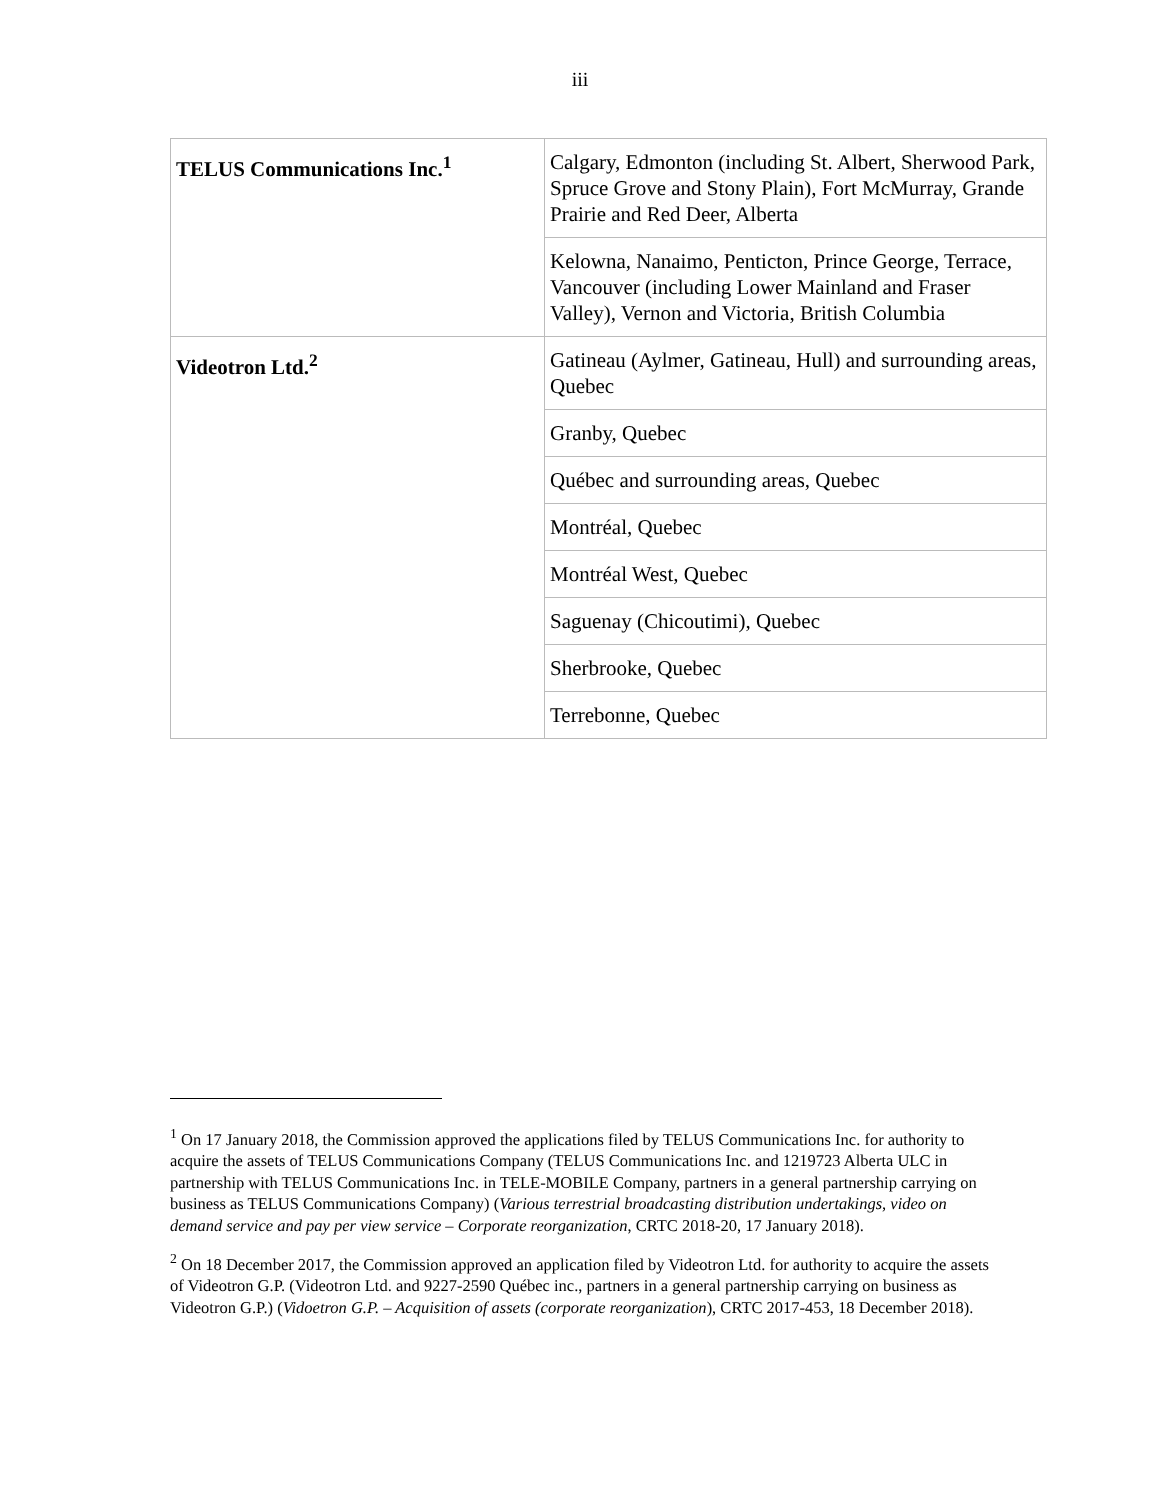iii
| TELUS Communications Inc.<sup>1</sup> | Calgary, Edmonton (including St. Albert, Sherwood Park, Spruce Grove and Stony Plain), Fort McMurray, Grande Prairie and Red Deer, Alberta |
| | Kelowna, Nanaimo, Penticton, Prince George, Terrace, Vancouver (including Lower Mainland and Fraser Valley), Vernon and Victoria, British Columbia |
| Videotron Ltd.<sup>2</sup> | Gatineau (Aylmer, Gatineau, Hull) and surrounding areas, Quebec |
| | Granby, Quebec |
| | Québec and surrounding areas, Quebec |
| | Montréal, Quebec |
| | Montréal West, Quebec |
| | Saguenay (Chicoutimi), Quebec |
| | Sherbrooke, Quebec |
| | Terrebonne, Quebec |
<sup>1</sup> On 17 January 2018, the Commission approved the applications filed by TELUS Communications Inc. for authority to acquire the assets of TELUS Communications Company (TELUS Communications Inc. and 1219723 Alberta ULC in partnership with TELUS Communications Inc. in TELE-MOBILE Company, partners in a general partnership carrying on business as TELUS Communications Company) (Various terrestrial broadcasting distribution undertakings, video on demand service and pay per view service – Corporate reorganization, CRTC 2018-20, 17 January 2018).
<sup>2</sup> On 18 December 2017, the Commission approved an application filed by Videotron Ltd. for authority to acquire the assets of Videotron G.P. (Videotron Ltd. and 9227-2590 Québec inc., partners in a general partnership carrying on business as Videotron G.P.) (Vidoetron G.P. – Acquisition of assets (corporate reorganization), CRTC 2017-453, 18 December 2018).